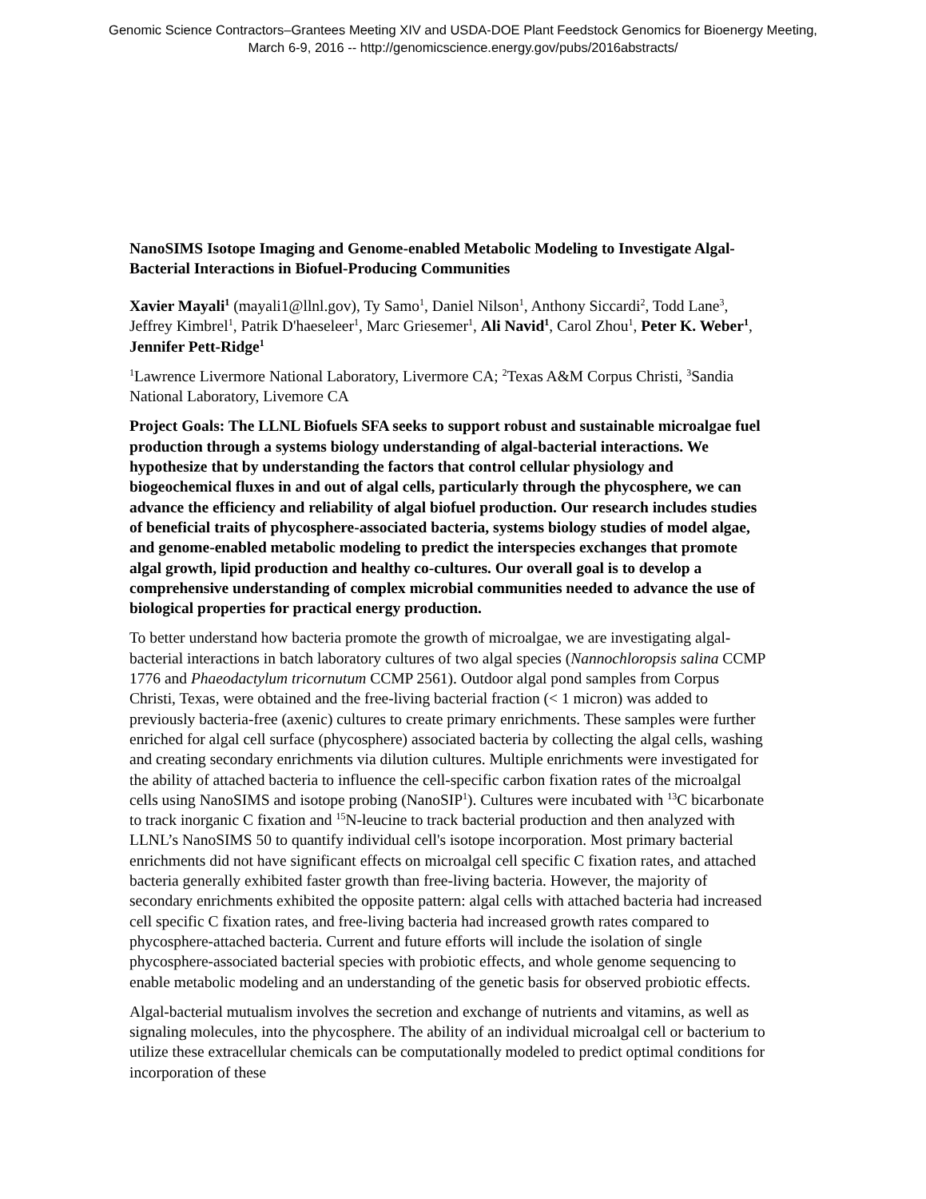Genomic Science Contractors–Grantees Meeting XIV and USDA-DOE Plant Feedstock Genomics for Bioenergy Meeting,
March 6-9, 2016 -- http://genomicscience.energy.gov/pubs/2016abstracts/
NanoSIMS Isotope Imaging and Genome-enabled Metabolic Modeling to Investigate Algal-Bacterial Interactions in Biofuel-Producing Communities
Xavier Mayali<sup>1</sup> (mayali1@llnl.gov), Ty Samo<sup>1</sup>, Daniel Nilson<sup>1</sup>, Anthony Siccardi<sup>2</sup>, Todd Lane<sup>3</sup>, Jeffrey Kimbrel<sup>1</sup>, Patrik D'haeseleer<sup>1</sup>, Marc Griesemer<sup>1</sup>, Ali Navid<sup>1</sup>, Carol Zhou<sup>1</sup>, Peter K. Weber<sup>1</sup>, Jennifer Pett-Ridge<sup>1</sup>
<sup>1</sup> Lawrence Livermore National Laboratory, Livermore CA; <sup>2</sup>Texas A&M Corpus Christi, <sup>3</sup>Sandia National Laboratory, Livemore CA
Project Goals: The LLNL Biofuels SFA seeks to support robust and sustainable microalgae fuel production through a systems biology understanding of algal-bacterial interactions. We hypothesize that by understanding the factors that control cellular physiology and biogeochemical fluxes in and out of algal cells, particularly through the phycosphere, we can advance the efficiency and reliability of algal biofuel production. Our research includes studies of beneficial traits of phycosphere-associated bacteria, systems biology studies of model algae, and genome-enabled metabolic modeling to predict the interspecies exchanges that promote algal growth, lipid production and healthy co-cultures. Our overall goal is to develop a comprehensive understanding of complex microbial communities needed to advance the use of biological properties for practical energy production.
To better understand how bacteria promote the growth of microalgae, we are investigating algal-bacterial interactions in batch laboratory cultures of two algal species (Nannochloropsis salina CCMP 1776 and Phaeodactylum tricornutum CCMP 2561). Outdoor algal pond samples from Corpus Christi, Texas, were obtained and the free-living bacterial fraction (< 1 micron) was added to previously bacteria-free (axenic) cultures to create primary enrichments. These samples were further enriched for algal cell surface (phycosphere) associated bacteria by collecting the algal cells, washing and creating secondary enrichments via dilution cultures. Multiple enrichments were investigated for the ability of attached bacteria to influence the cell-specific carbon fixation rates of the microalgal cells using NanoSIMS and isotope probing (NanoSIP<sup>1</sup>). Cultures were incubated with <sup>13</sup>C bicarbonate to track inorganic C fixation and <sup>15</sup>N-leucine to track bacterial production and then analyzed with LLNL’s NanoSIMS 50 to quantify individual cell's isotope incorporation. Most primary bacterial enrichments did not have significant effects on microalgal cell specific C fixation rates, and attached bacteria generally exhibited faster growth than free-living bacteria. However, the majority of secondary enrichments exhibited the opposite pattern: algal cells with attached bacteria had increased cell specific C fixation rates, and free-living bacteria had increased growth rates compared to phycosphere-attached bacteria. Current and future efforts will include the isolation of single phycosphere-associated bacterial species with probiotic effects, and whole genome sequencing to enable metabolic modeling and an understanding of the genetic basis for observed probiotic effects.
Algal-bacterial mutualism involves the secretion and exchange of nutrients and vitamins, as well as signaling molecules, into the phycosphere. The ability of an individual microalgal cell or bacterium to utilize these extracellular chemicals can be computationally modeled to predict optimal conditions for incorporation of these